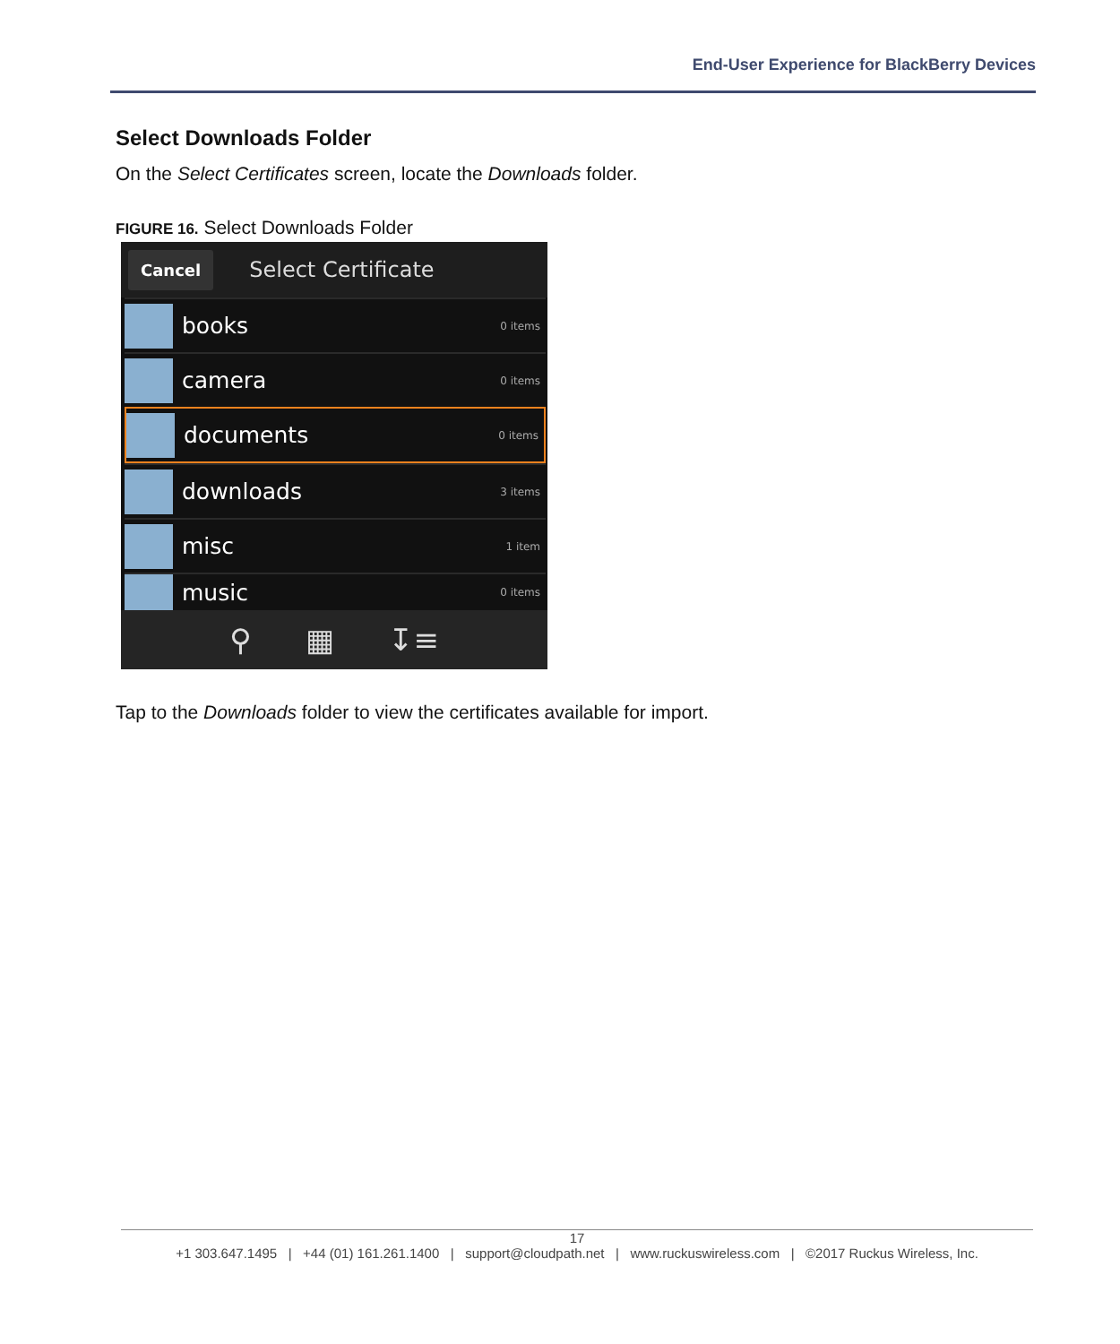End-User Experience for BlackBerry Devices
Select Downloads Folder
On the Select Certificates screen, locate the Downloads folder.
FIGURE 16. Select Downloads Folder
Cancel Select Certificate
books 0 items
camera 0 items
documents 0 items
downloads 3 items
misc 1 item
music 0 items
⚲ ▦ ↧≡
Tap to the Downloads folder to view the certificates available for import.
17
+1 303.647.1495 | +44 (01) 161.261.1400 | support@cloudpath.net | www.ruckuswireless.com | ©2017 Ruckus Wireless, Inc.